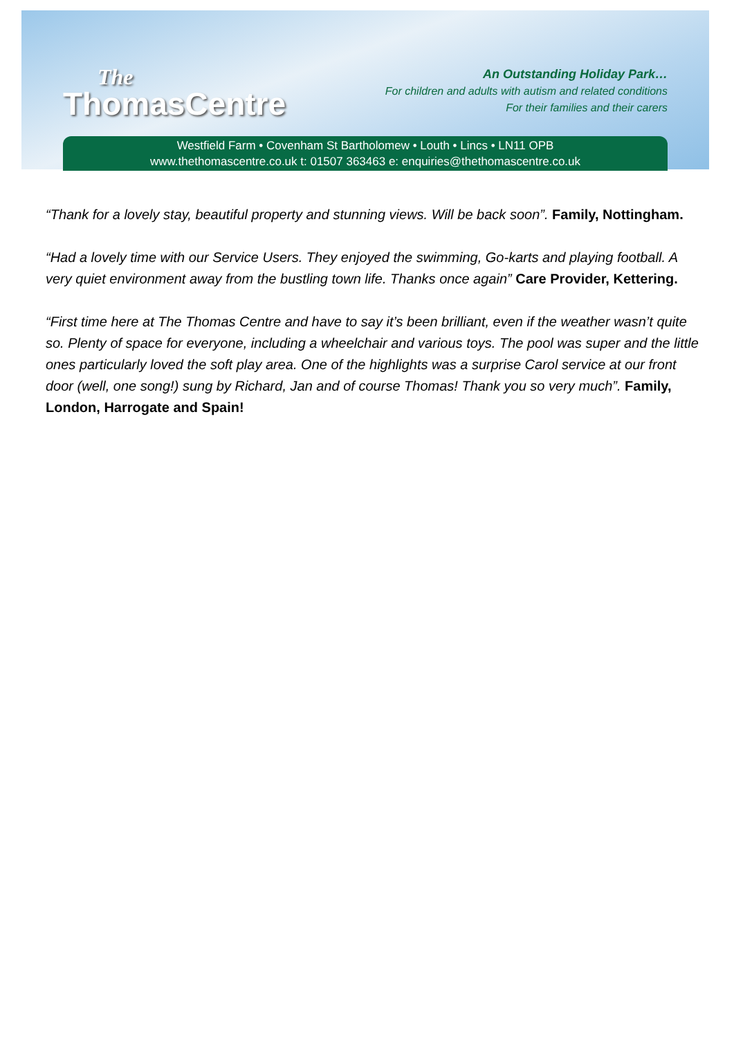The
ThomasCentre
An Outstanding Holiday Park…
For children and adults with autism and related conditions
For their families and their carers
Westfield Farm • Covenham St Bartholomew • Louth • Lincs • LN11 OPB
www.thethomascentre.co.uk t: 01507 363463 e: enquiries@thethomascentre.co.uk
“Thank for a lovely stay, beautiful property and stunning views. Will be back soon”. Family, Nottingham.
“Had a lovely time with our Service Users. They enjoyed the swimming, Go-karts and playing football. A very quiet environment away from the bustling town life. Thanks once again” Care Provider, Kettering.
“First time here at The Thomas Centre and have to say it’s been brilliant, even if the weather wasn’t quite so. Plenty of space for everyone, including a wheelchair and various toys. The pool was super and the little ones particularly loved the soft play area. One of the highlights was a surprise Carol service at our front door (well, one song!) sung by Richard, Jan and of course Thomas! Thank you so very much”. Family, London, Harrogate and Spain!